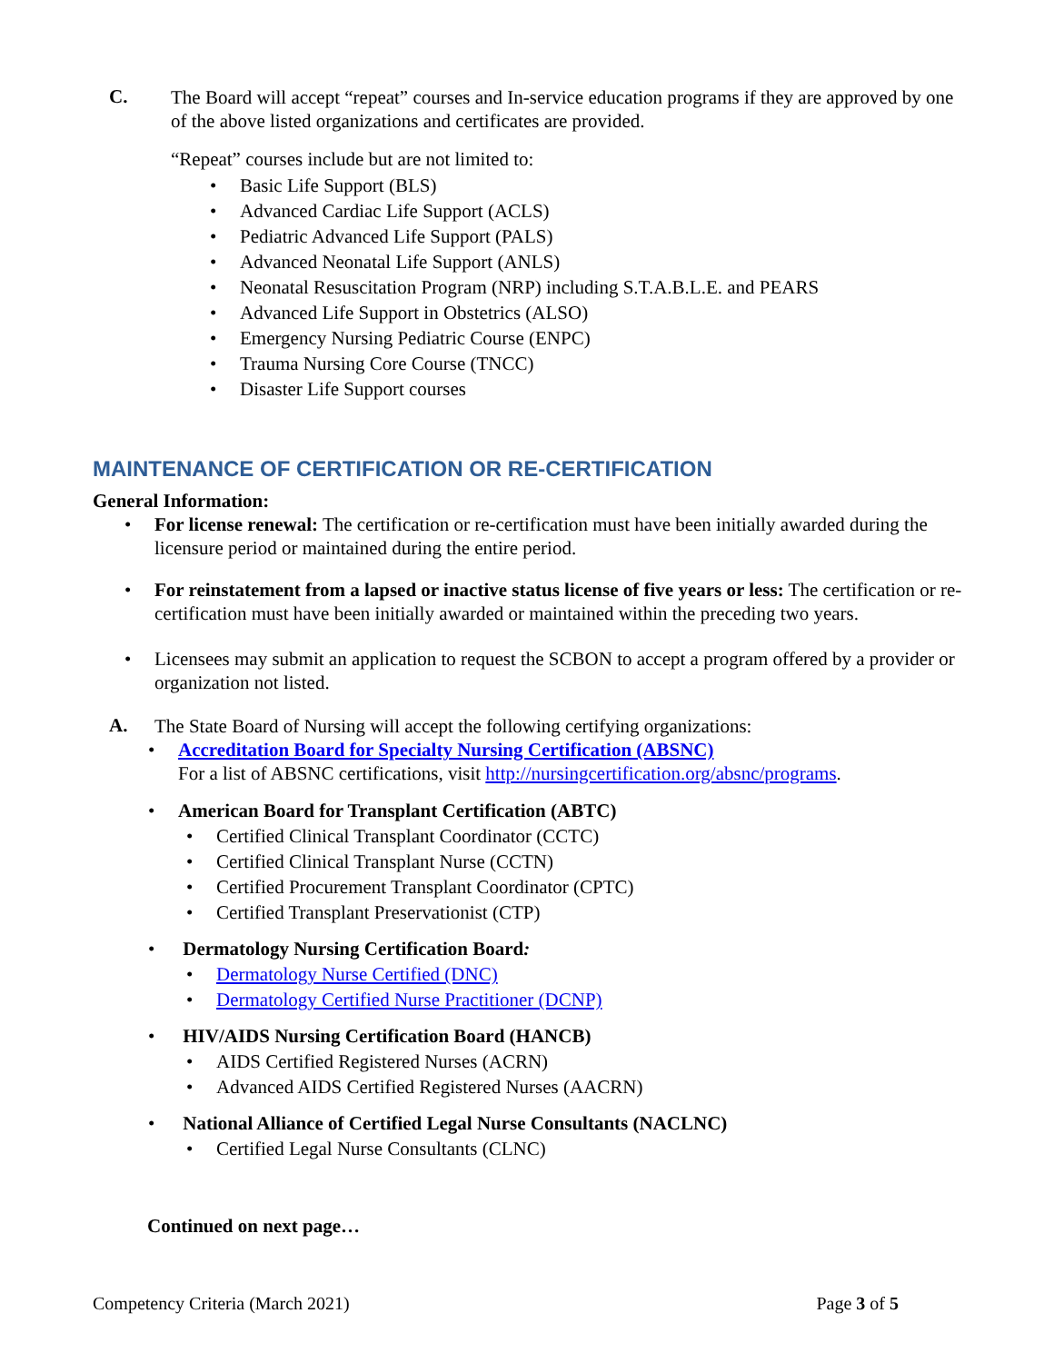C.
The Board will accept “repeat” courses and In-service education programs if they are approved by one of the above listed organizations and certificates are provided.
“Repeat” courses include but are not limited to:
• Basic Life Support (BLS)
• Advanced Cardiac Life Support (ACLS)
• Pediatric Advanced Life Support (PALS)
• Advanced Neonatal Life Support (ANLS)
• Neonatal Resuscitation Program (NRP) including S.T.A.B.L.E. and PEARS
• Advanced Life Support in Obstetrics (ALSO)
• Emergency Nursing Pediatric Course (ENPC)
• Trauma Nursing Core Course (TNCC)
• Disaster Life Support courses
MAINTENANCE OF CERTIFICATION OR RE-CERTIFICATION
General Information:
• For license renewal: The certification or re-certification must have been initially awarded during the licensure period or maintained during the entire period.
• For reinstatement from a lapsed or inactive status license of five years or less: The certification or re-certification must have been initially awarded or maintained within the preceding two years.
• Licensees may submit an application to request the SCBON to accept a program offered by a provider or organization not listed.
A.
The State Board of Nursing will accept the following certifying organizations:
• Accreditation Board for Specialty Nursing Certification (ABSNC)
For a list of ABSNC certifications, visit http://nursingcertification.org/absnc/programs.
• American Board for Transplant Certification (ABTC)
• Certified Clinical Transplant Coordinator (CCTC)
• Certified Clinical Transplant Nurse (CCTN)
• Certified Procurement Transplant Coordinator (CPTC)
• Certified Transplant Preservationist (CTP)
• Dermatology Nursing Certification Board:
• Dermatology Nurse Certified (DNC)
• Dermatology Certified Nurse Practitioner (DCNP)
• HIV/AIDS Nursing Certification Board (HANCB)
• AIDS Certified Registered Nurses (ACRN)
• Advanced AIDS Certified Registered Nurses (AACRN)
• National Alliance of Certified Legal Nurse Consultants (NACLNC)
• Certified Legal Nurse Consultants (CLNC)
Continued on next page…
Competency Criteria (March 2021) Page 3 of 5